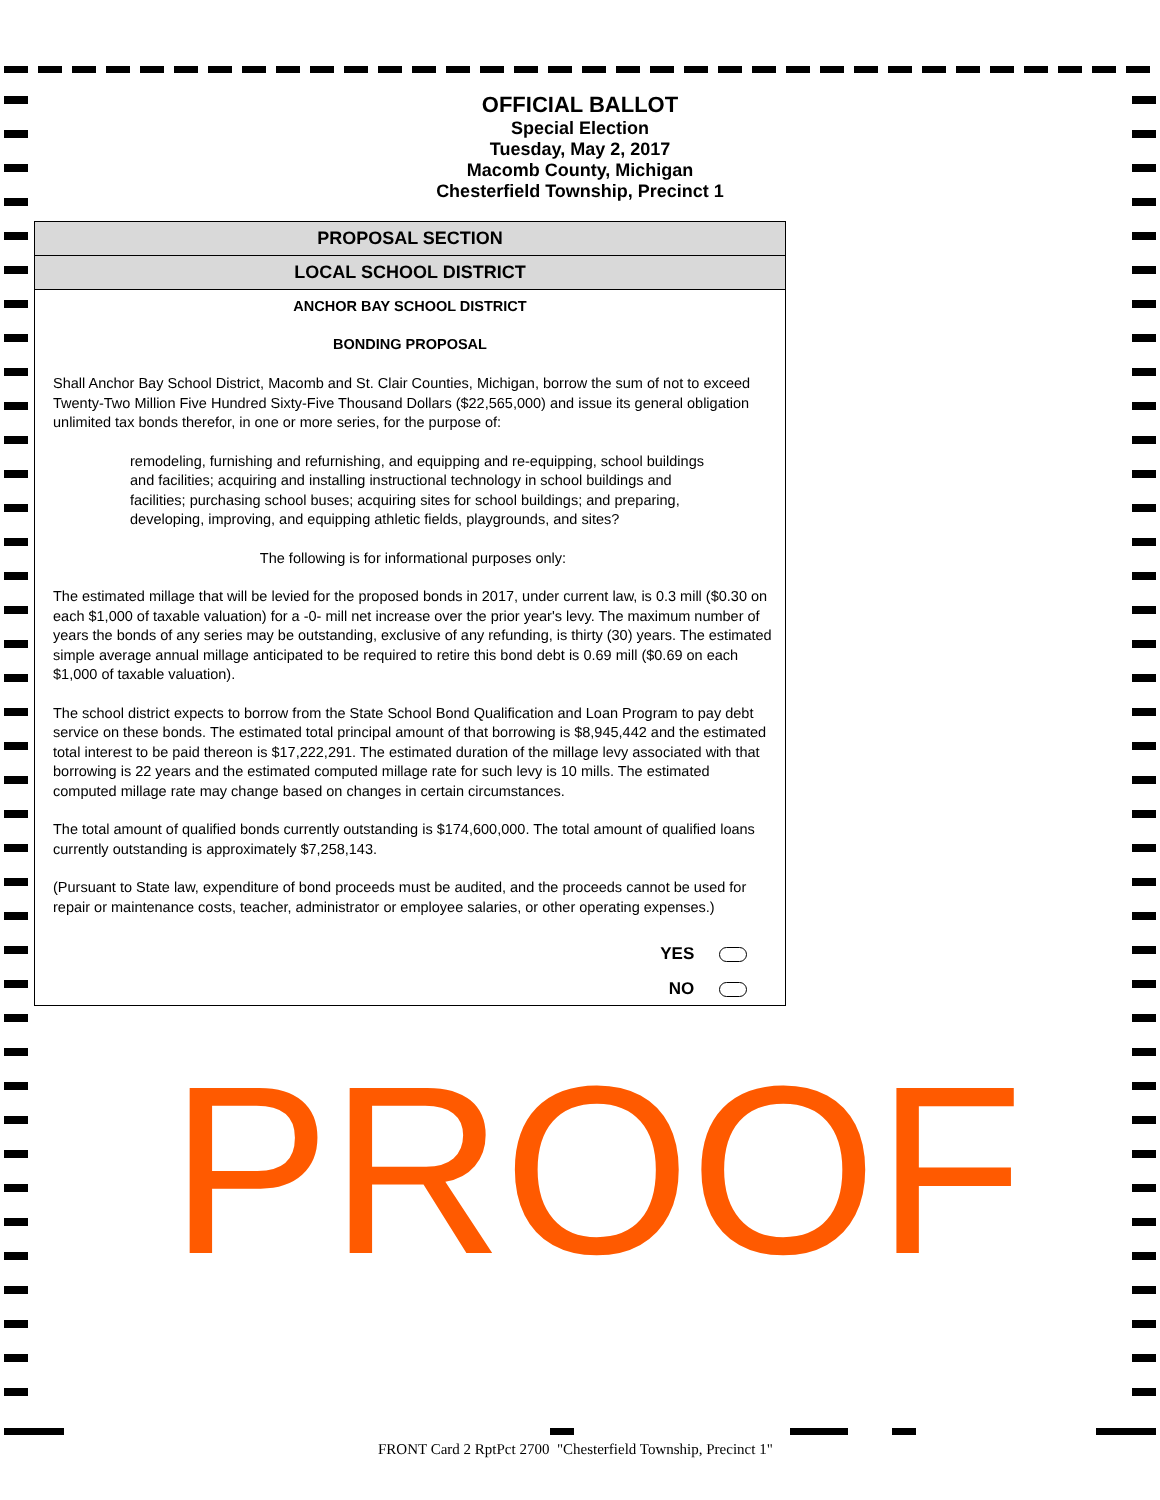OFFICIAL BALLOT
Special Election
Tuesday, May 2, 2017
Macomb County, Michigan
Chesterfield Township, Precinct 1
PROPOSAL SECTION
LOCAL SCHOOL DISTRICT
ANCHOR BAY SCHOOL DISTRICT
BONDING PROPOSAL
Shall Anchor Bay School District, Macomb and St. Clair Counties, Michigan, borrow the sum of not to exceed Twenty-Two Million Five Hundred Sixty-Five Thousand Dollars ($22,565,000) and issue its general obligation unlimited tax bonds therefor, in one or more series, for the purpose of:
remodeling, furnishing and refurnishing, and equipping and re-equipping, school buildings and facilities; acquiring and installing instructional technology in school buildings and facilities; purchasing school buses; acquiring sites for school buildings; and preparing, developing, improving, and equipping athletic fields, playgrounds, and sites?
The following is for informational purposes only:
The estimated millage that will be levied for the proposed bonds in 2017, under current law, is 0.3 mill ($0.30 on each $1,000 of taxable valuation) for a -0- mill net increase over the prior year's levy. The maximum number of years the bonds of any series may be outstanding, exclusive of any refunding, is thirty (30) years. The estimated simple average annual millage anticipated to be required to retire this bond debt is 0.69 mill ($0.69 on each $1,000 of taxable valuation).
The school district expects to borrow from the State School Bond Qualification and Loan Program to pay debt service on these bonds. The estimated total principal amount of that borrowing is $8,945,442 and the estimated total interest to be paid thereon is $17,222,291. The estimated duration of the millage levy associated with that borrowing is 22 years and the estimated computed millage rate for such levy is 10 mills. The estimated computed millage rate may change based on changes in certain circumstances.
The total amount of qualified bonds currently outstanding is $174,600,000. The total amount of qualified loans currently outstanding is approximately $7,258,143.
(Pursuant to State law, expenditure of bond proceeds must be audited, and the proceeds cannot be used for repair or maintenance costs, teacher, administrator or employee salaries, or other operating expenses.)
YES
NO
PROOF
FRONT Card 2 RptPct 2700 "Chesterfield Township, Precinct 1"